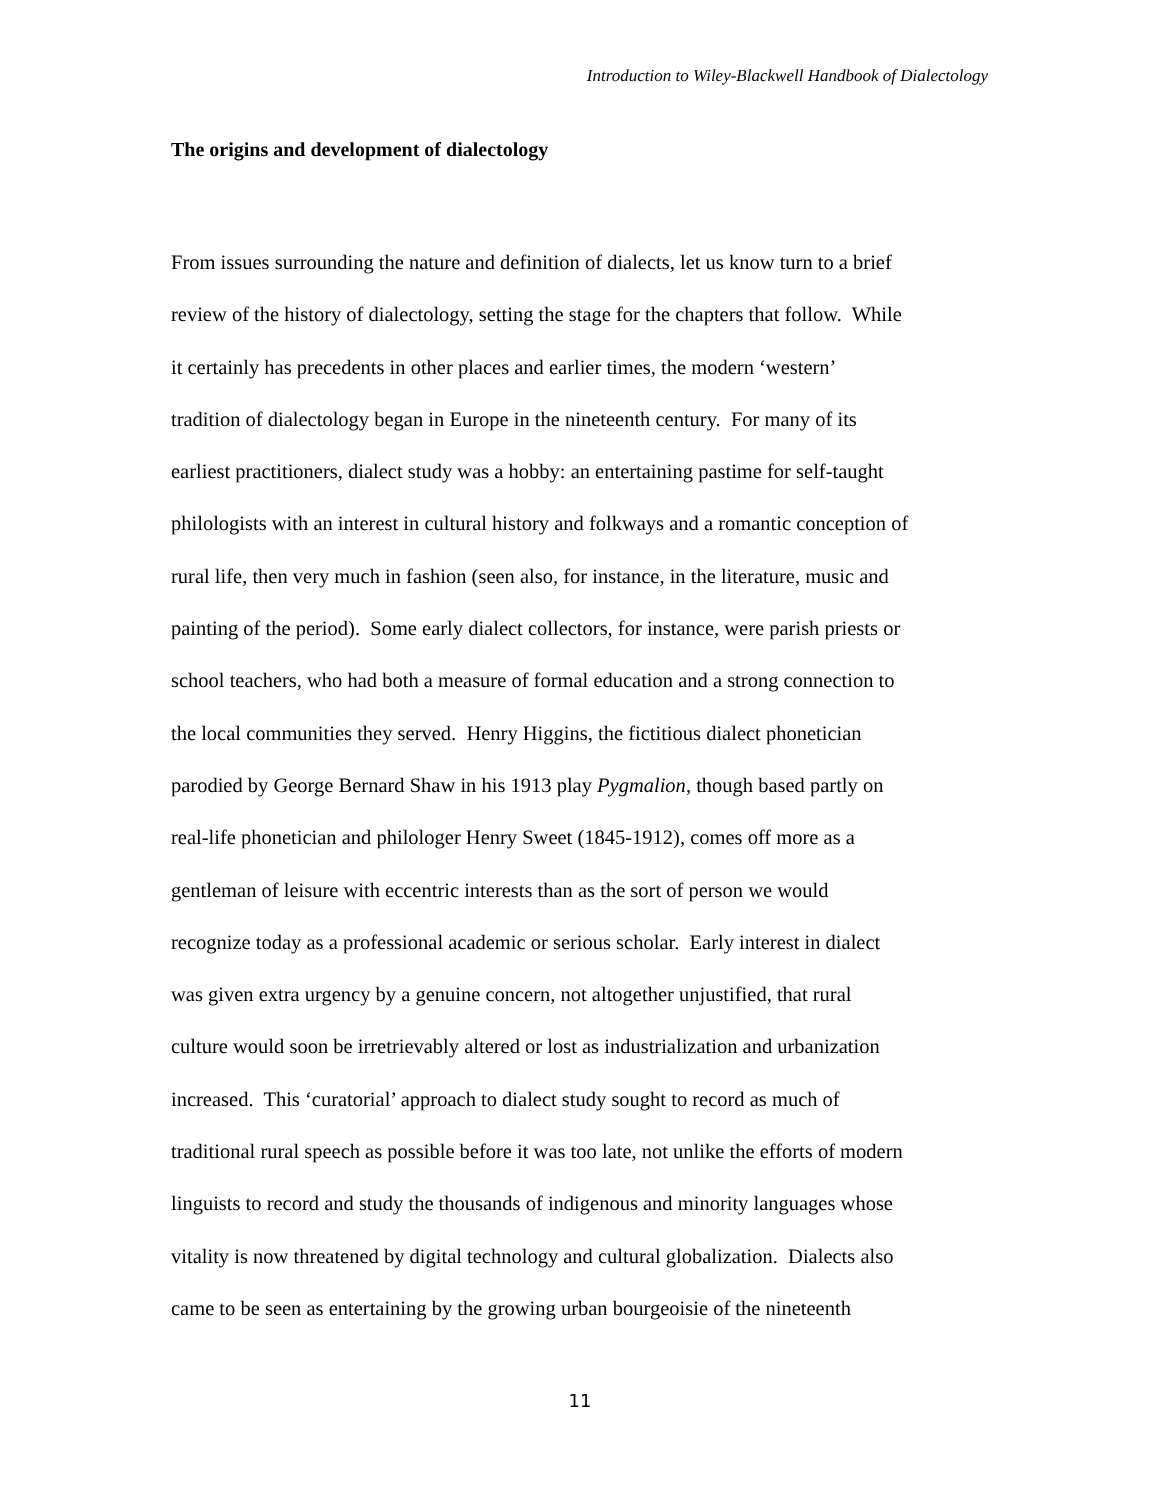Introduction to Wiley-Blackwell Handbook of Dialectology
The origins and development of dialectology
From issues surrounding the nature and definition of dialects, let us know turn to a brief
review of the history of dialectology, setting the stage for the chapters that follow. While
it certainly has precedents in other places and earlier times, the modern ‘western’
tradition of dialectology began in Europe in the nineteenth century. For many of its
earliest practitioners, dialect study was a hobby: an entertaining pastime for self-taught
philologists with an interest in cultural history and folkways and a romantic conception of
rural life, then very much in fashion (seen also, for instance, in the literature, music and
painting of the period). Some early dialect collectors, for instance, were parish priests or
school teachers, who had both a measure of formal education and a strong connection to
the local communities they served. Henry Higgins, the fictitious dialect phonetician
parodied by George Bernard Shaw in his 1913 play Pygmalion, though based partly on
real-life phonetician and philologer Henry Sweet (1845-1912), comes off more as a
gentleman of leisure with eccentric interests than as the sort of person we would
recognize today as a professional academic or serious scholar. Early interest in dialect
was given extra urgency by a genuine concern, not altogether unjustified, that rural
culture would soon be irretrievably altered or lost as industrialization and urbanization
increased. This ‘curatorial’ approach to dialect study sought to record as much of
traditional rural speech as possible before it was too late, not unlike the efforts of modern
linguists to record and study the thousands of indigenous and minority languages whose
vitality is now threatened by digital technology and cultural globalization. Dialects also
came to be seen as entertaining by the growing urban bourgeoisie of the nineteenth
11